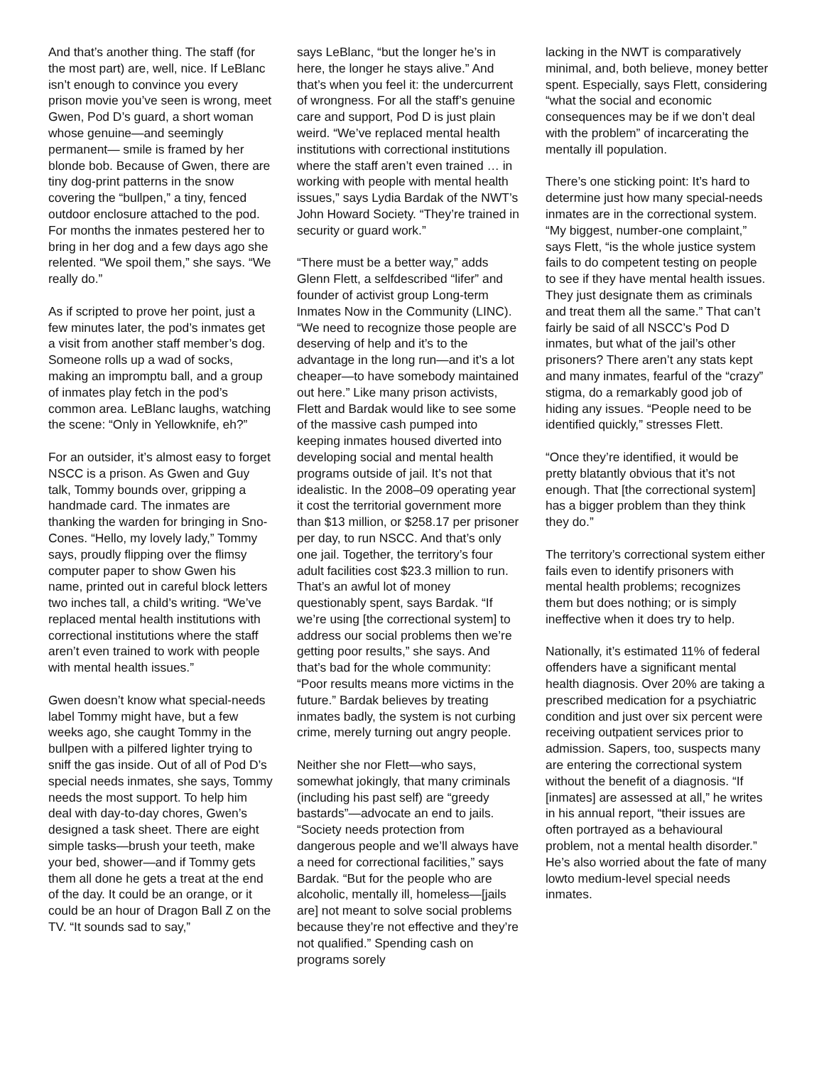And that’s another thing. The staff (for the most part) are, well, nice. If LeBlanc isn’t enough to convince you every prison movie you’ve seen is wrong, meet Gwen, Pod D’s guard, a short woman whose genuine—and seemingly permanent— smile is framed by her blonde bob. Because of Gwen, there are tiny dog-print patterns in the snow covering the “bullpen,” a tiny, fenced outdoor enclosure attached to the pod. For months the inmates pestered her to bring in her dog and a few days ago she relented. “We spoil them,” she says. “We really do.”
As if scripted to prove her point, just a few minutes later, the pod’s inmates get a visit from another staff member’s dog. Someone rolls up a wad of socks, making an impromptu ball, and a group of inmates play fetch in the pod’s common area. LeBlanc laughs, watching the scene: “Only in Yellowknife, eh?”
For an outsider, it’s almost easy to forget NSCC is a prison. As Gwen and Guy talk, Tommy bounds over, gripping a handmade card. The inmates are thanking the warden for bringing in Sno-Cones. “Hello, my lovely lady,” Tommy says, proudly flipping over the flimsy computer paper to show Gwen his name, printed out in careful block letters two inches tall, a child’s writing. “We’ve replaced mental health institutions with correctional institutions where the staff aren’t even trained to work with people with mental health issues.”
Gwen doesn’t know what special-needs label Tommy might have, but a few weeks ago, she caught Tommy in the bullpen with a pilfered lighter trying to sniff the gas inside. Out of all of Pod D’s special needs inmates, she says, Tommy needs the most support. To help him deal with day-to-day chores, Gwen’s designed a task sheet. There are eight simple tasks—brush your teeth, make your bed, shower—and if Tommy gets them all done he gets a treat at the end of the day. It could be an orange, or it could be an hour of Dragon Ball Z on the TV. “It sounds sad to say,”
says LeBlanc, “but the longer he’s in here, the longer he stays alive.” And that’s when you feel it: the undercurrent of wrongness. For all the staff’s genuine care and support, Pod D is just plain weird. “We’ve replaced mental health institutions with correctional institutions where the staff aren’t even trained … in working with people with mental health issues,” says Lydia Bardak of the NWT’s John Howard Society. “They’re trained in security or guard work.”
“There must be a better way,” adds Glenn Flett, a selfdescribed “lifer” and founder of activist group Long-term Inmates Now in the Community (LINC). “We need to recognize those people are deserving of help and it’s to the advantage in the long run—and it’s a lot cheaper—to have somebody maintained out here.” Like many prison activists, Flett and Bardak would like to see some of the massive cash pumped into keeping inmates housed diverted into developing social and mental health programs outside of jail. It’s not that idealistic. In the 2008–09 operating year it cost the territorial government more than $13 million, or $258.17 per prisoner per day, to run NSCC. And that’s only one jail. Together, the territory’s four adult facilities cost $23.3 million to run. That’s an awful lot of money questionably spent, says Bardak. “If we’re using [the correctional system] to address our social problems then we’re getting poor results,” she says. And that’s bad for the whole community: “Poor results means more victims in the future.” Bardak believes by treating inmates badly, the system is not curbing crime, merely turning out angry people.
Neither she nor Flett—who says, somewhat jokingly, that many criminals (including his past self) are “greedy bastards”—advocate an end to jails. “Society needs protection from dangerous people and we’ll always have a need for correctional facilities,” says Bardak. “But for the people who are alcoholic, mentally ill, homeless—[jails are] not meant to solve social problems because they’re not effective and they’re not qualified.” Spending cash on programs sorely
lacking in the NWT is comparatively minimal, and, both believe, money better spent. Especially, says Flett, considering “what the social and economic consequences may be if we don’t deal with the problem” of incarcerating the mentally ill population.
There’s one sticking point: It’s hard to determine just how many special-needs inmates are in the correctional system. “My biggest, number-one complaint,” says Flett, “is the whole justice system fails to do competent testing on people to see if they have mental health issues. They just designate them as criminals and treat them all the same.” That can’t fairly be said of all NSCC’s Pod D inmates, but what of the jail’s other prisoners? There aren’t any stats kept and many inmates, fearful of the “crazy” stigma, do a remarkably good job of hiding any issues. “People need to be identified quickly,” stresses Flett.
“Once they’re identified, it would be pretty blatantly obvious that it’s not enough. That [the correctional system] has a bigger problem than they think they do.”
The territory’s correctional system either fails even to identify prisoners with mental health problems; recognizes them but does nothing; or is simply ineffective when it does try to help.
Nationally, it’s estimated 11% of federal offenders have a significant mental health diagnosis. Over 20% are taking a prescribed medication for a psychiatric condition and just over six percent were receiving outpatient services prior to admission. Sapers, too, suspects many are entering the correctional system without the benefit of a diagnosis. “If [inmates] are assessed at all,” he writes in his annual report, “their issues are often portrayed as a behavioural problem, not a mental health disorder.” He’s also worried about the fate of many lowto medium-level special needs inmates.